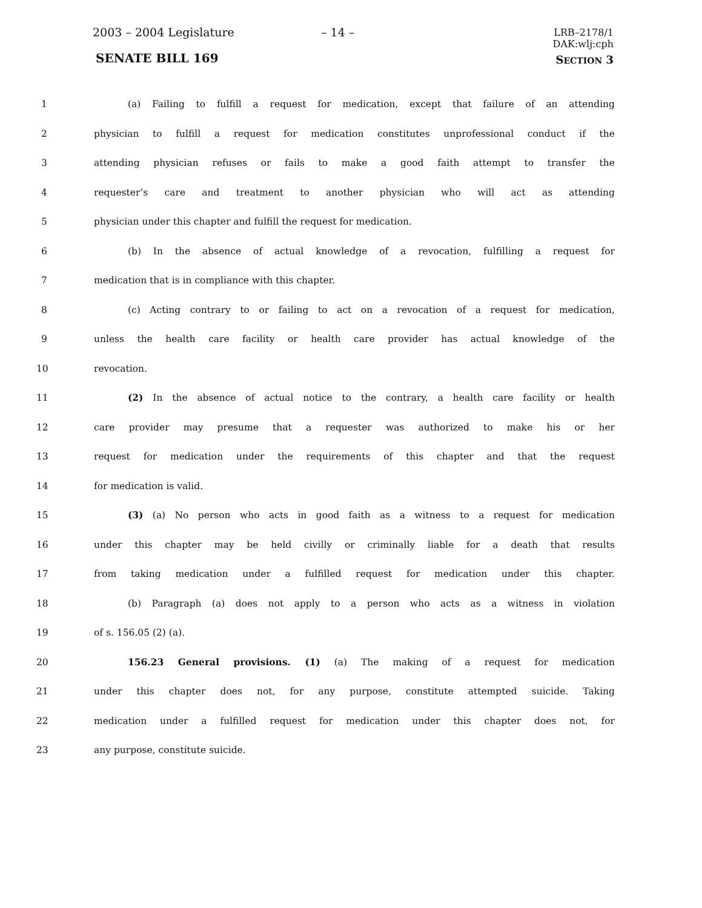2003 – 2004 Legislature – 14 –
LRB–2178/1
DAK:wlj:cph
SENATE BILL 169 SECTION 3
1 (a) Failing to fulfill a request for medication, except that failure of an attending
2 physician to fulfill a request for medication constitutes unprofessional conduct if the
3 attending physician refuses or fails to make a good faith attempt to transfer the
4 requester’s care and treatment to another physician who will act as attending
5 physician under this chapter and fulfill the request for medication.
6 (b) In the absence of actual knowledge of a revocation, fulfilling a request for
7 medication that is in compliance with this chapter.
8 (c) Acting contrary to or failing to act on a revocation of a request for medication,
9 unless the health care facility or health care provider has actual knowledge of the
10 revocation.
11 (2) In the absence of actual notice to the contrary, a health care facility or health
12 care provider may presume that a requester was authorized to make his or her
13 request for medication under the requirements of this chapter and that the request
14 for medication is valid.
15 (3) (a) No person who acts in good faith as a witness to a request for medication
16 under this chapter may be held civilly or criminally liable for a death that results
17 from taking medication under a fulfilled request for medication under this chapter.
18 (b) Paragraph (a) does not apply to a person who acts as a witness in violation
19 of s. 156.05 (2) (a).
20 156.23 General provisions. (1) (a) The making of a request for medication
21 under this chapter does not, for any purpose, constitute attempted suicide. Taking
22 medication under a fulfilled request for medication under this chapter does not, for
23 any purpose, constitute suicide.